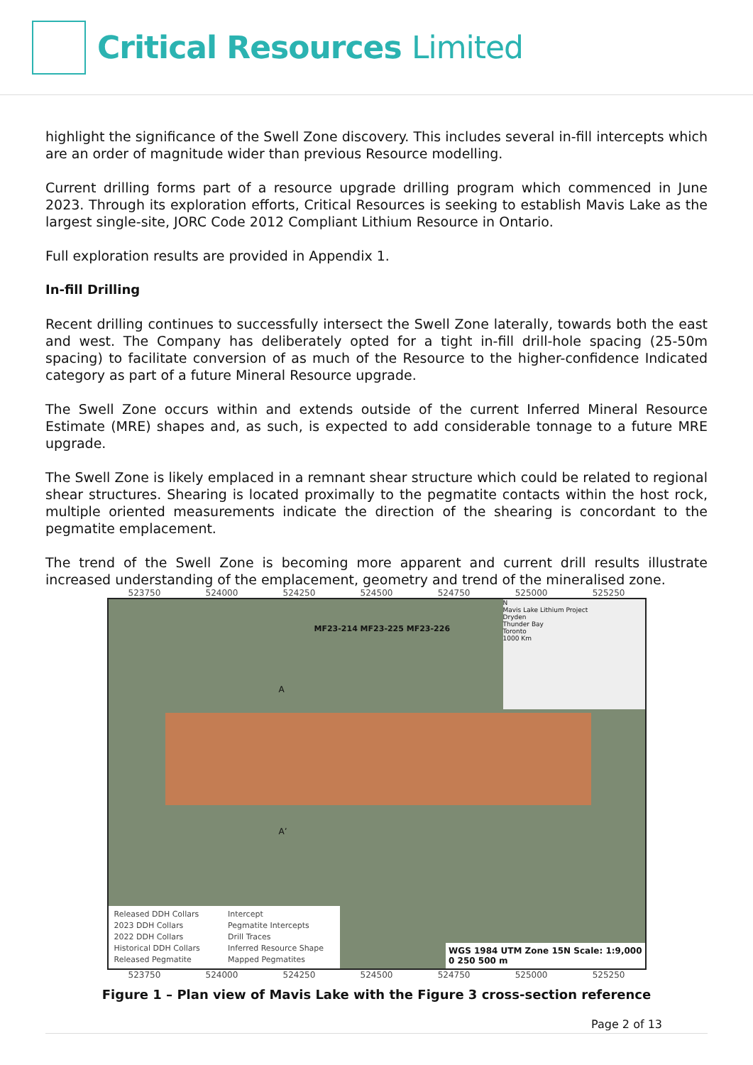Critical Resources Limited
highlight the significance of the Swell Zone discovery. This includes several in-fill intercepts which are an order of magnitude wider than previous Resource modelling.
Current drilling forms part of a resource upgrade drilling program which commenced in June 2023. Through its exploration efforts, Critical Resources is seeking to establish Mavis Lake as the largest single-site, JORC Code 2012 Compliant Lithium Resource in Ontario.
Full exploration results are provided in Appendix 1.
In-fill Drilling
Recent drilling continues to successfully intersect the Swell Zone laterally, towards both the east and west. The Company has deliberately opted for a tight in-fill drill-hole spacing (25-50m spacing) to facilitate conversion of as much of the Resource to the higher-confidence Indicated category as part of a future Mineral Resource upgrade.
The Swell Zone occurs within and extends outside of the current Inferred Mineral Resource Estimate (MRE) shapes and, as such, is expected to add considerable tonnage to a future MRE upgrade.
The Swell Zone is likely emplaced in a remnant shear structure which could be related to regional shear structures. Shearing is located proximally to the pegmatite contacts within the host rock, multiple oriented measurements indicate the direction of the shearing is concordant to the pegmatite emplacement.
The trend of the Swell Zone is becoming more apparent and current drill results illustrate increased understanding of the emplacement, geometry and trend of the mineralised zone.
523750 524000 524250 524500 524750 525000 525250
MF23-214 MF23-225 MF23-226
A
A’
N
Mavis Lake Lithium Project
Dryden
Thunder Bay
Toronto
1000 Km
Released DDH Collars
2023 DDH Collars
2022 DDH Collars
Historical DDH Collars
Released Pegmatite Intercept
Pegmatite Intercepts
Drill Traces
Inferred Resource Shape
Mapped Pegmatites
WGS 1984 UTM Zone 15N Scale: 1:9,000
0 250 500 m
523750 524000 524250 524500 524750 525000 525250
Figure 1 – Plan view of Mavis Lake with the Figure 3 cross-section reference
Page 2 of 13